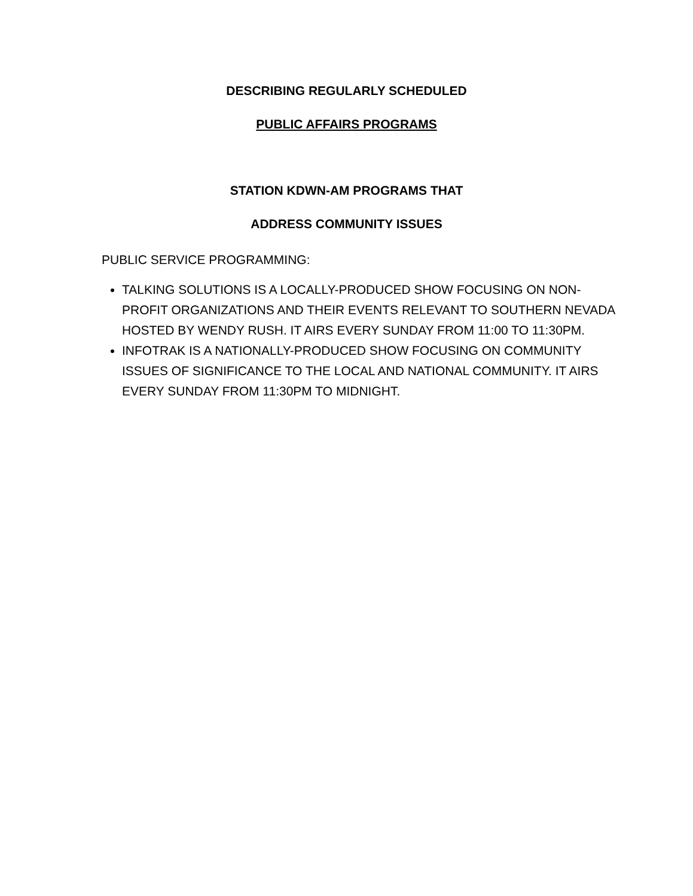DESCRIBING REGULARLY SCHEDULED
PUBLIC AFFAIRS PROGRAMS
STATION KDWN-AM PROGRAMS THAT
ADDRESS COMMUNITY ISSUES
PUBLIC SERVICE PROGRAMMING:
TALKING SOLUTIONS IS A LOCALLY-PRODUCED SHOW FOCUSING ON NON-PROFIT ORGANIZATIONS AND THEIR EVENTS RELEVANT TO SOUTHERN NEVADA HOSTED BY WENDY RUSH. IT AIRS EVERY SUNDAY FROM 11:00 TO 11:30PM.
INFOTRAK IS A NATIONALLY-PRODUCED SHOW FOCUSING ON COMMUNITY ISSUES OF SIGNIFICANCE TO THE LOCAL AND NATIONAL COMMUNITY. IT AIRS EVERY SUNDAY FROM 11:30PM TO MIDNIGHT.